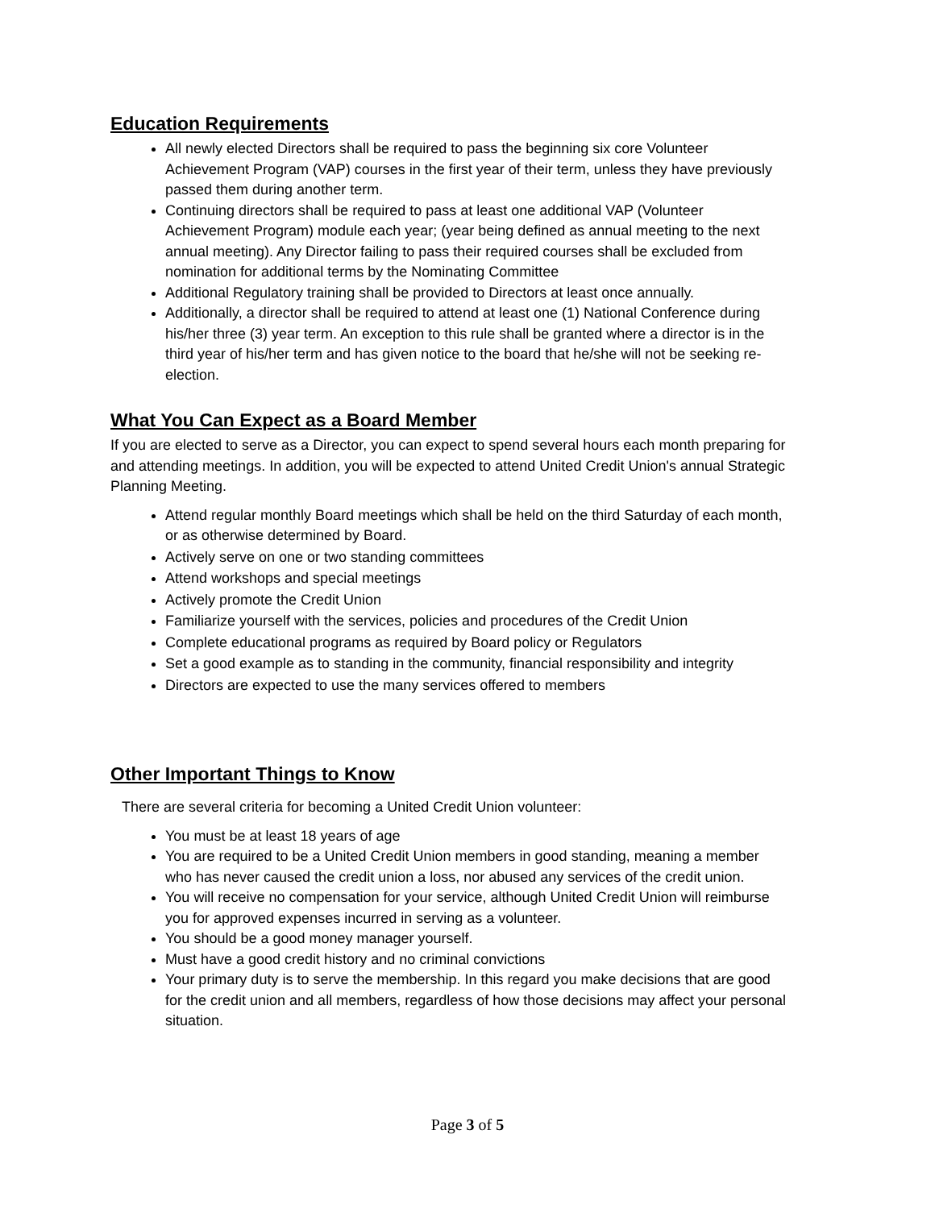Education Requirements
All newly elected Directors shall be required to pass the beginning six core Volunteer Achievement Program (VAP) courses in the first year of their term, unless they have previously passed them during another term.
Continuing directors shall be required to pass at least one additional VAP (Volunteer Achievement Program) module each year; (year being defined as annual meeting to the next annual meeting). Any Director failing to pass their required courses shall be excluded from nomination for additional terms by the Nominating Committee
Additional Regulatory training shall be provided to Directors at least once annually.
Additionally, a director shall be required to attend at least one (1) National Conference during his/her three (3) year term. An exception to this rule shall be granted where a director is in the third year of his/her term and has given notice to the board that he/she will not be seeking re-election.
What You Can Expect as a Board Member
If you are elected to serve as a Director, you can expect to spend several hours each month preparing for and attending meetings. In addition, you will be expected to attend United Credit Union's annual Strategic Planning Meeting.
Attend regular monthly Board meetings which shall be held on the third Saturday of each month, or as otherwise determined by Board.
Actively serve on one or two standing committees
Attend workshops and special meetings
Actively promote the Credit Union
Familiarize yourself with the services, policies and procedures of the Credit Union
Complete educational programs as required by Board policy or Regulators
Set a good example as to standing in the community, financial responsibility and integrity
Directors are expected to use the many services offered to members
Other Important Things to Know
There are several criteria for becoming a United Credit Union volunteer:
You must be at least 18 years of age
You are required to be a United Credit Union members in good standing, meaning a member who has never caused the credit union a loss, nor abused any services of the credit union.
You will receive no compensation for your service, although United Credit Union will reimburse you for approved expenses incurred in serving as a volunteer.
You should be a good money manager yourself.
Must have a good credit history and no criminal convictions
Your primary duty is to serve the membership. In this regard you make decisions that are good for the credit union and all members, regardless of how those decisions may affect your personal situation.
Page 3 of 5